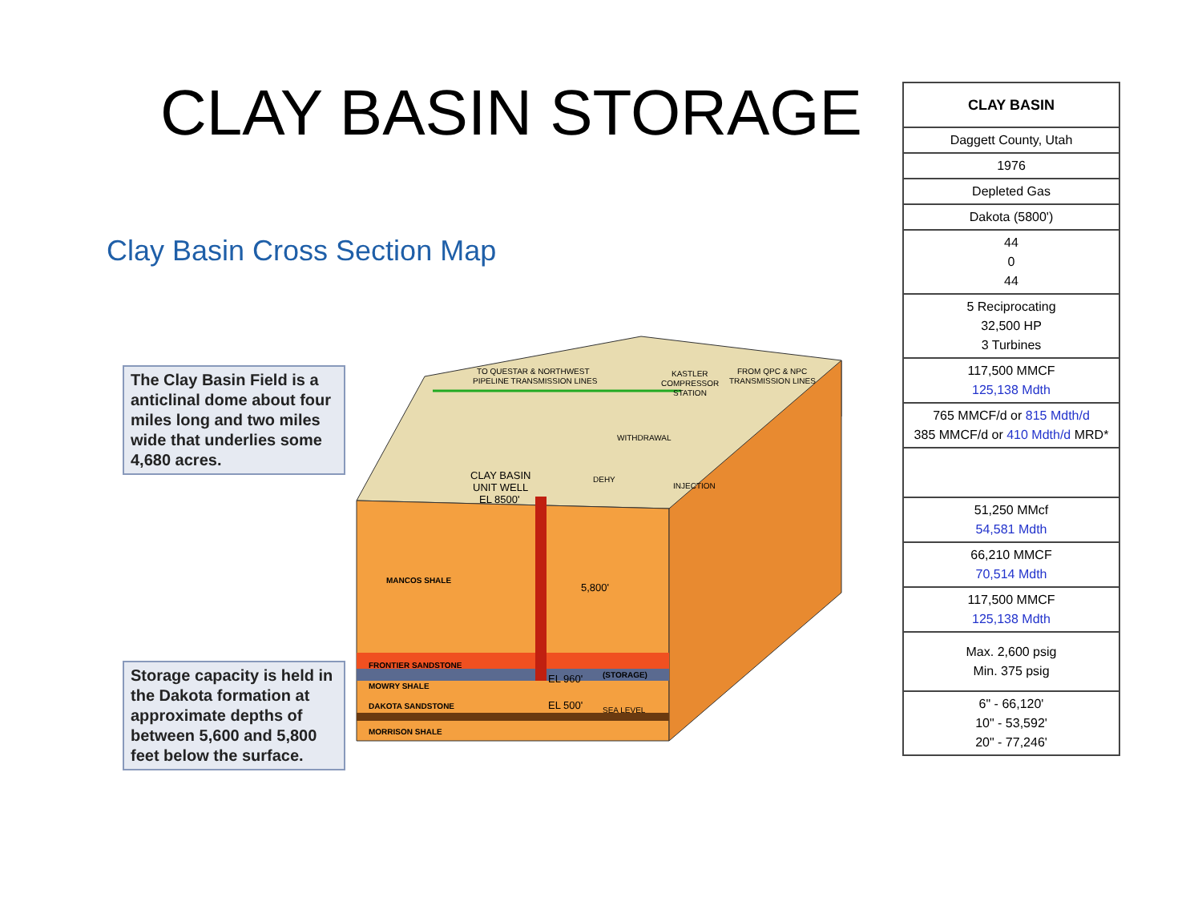CLAY BASIN STORAGE
Clay Basin Cross Section Map
The Clay Basin Field is a anticlinal dome about four miles long and two miles wide that underlies some 4,680 acres.
Storage capacity is held in the Dakota formation at approximate depths of between 5,600 and 5,800 feet below the surface.
TO QUESTAR & NORTHWEST
PIPELINE TRANSMISSION LINES
KASTLER
COMPRESSOR
STATION
FROM QPC & NPC
TRANSMISSION LINES
WITHDRAWAL
INJECTION
DEHY
CLAY BASIN
UNIT WELL
EL 8500'
MANCOS SHALE
5,800'
FRONTIER SANDSTONE
MOWRY SHALE
DAKOTA SANDSTONE
MORRISON SHALE
EL 960'
(STORAGE)
EL 500'
SEA LEVEL
| CLAY BASIN |
| --- |
| Daggett County, Utah |
| 1976 |
| Depleted Gas |
| Dakota (5800') |
| 44 0 44 |
| 5 Reciprocating 32,500 HP 3 Turbines |
| 117,500 MMCF 125,138 Mdth |
| 765 MMCF/d or 815 Mdth/d 385 MMCF/d or 410 Mdth/d MRD* |
| 51,250 MMcf 54,581 Mdth |
| 66,210 MMCF 70,514 Mdth |
| 117,500 MMCF 125,138 Mdth |
| Max. 2,600 psig Min. 375 psig |
| 6" - 66,120' 10" - 53,592' 20" - 77,246' |